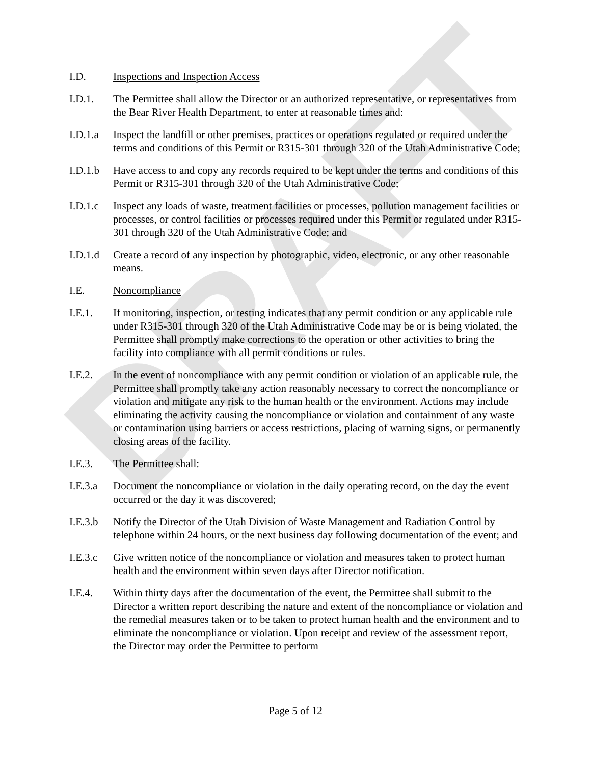DRAFT
I.D. Inspections and Inspection Access
I.D.1. The Permittee shall allow the Director or an authorized representative, or representatives from the Bear River Health Department, to enter at reasonable times and:
I.D.1.a
Inspect the landfill or other premises, practices or operations regulated or required under the terms and conditions of this Permit or R315-301 through 320 of the Utah Administrative Code;
I.D.1.b
Have access to and copy any records required to be kept under the terms and conditions of this Permit or R315-301 through 320 of the Utah Administrative Code;
I.D.1.c
Inspect any loads of waste, treatment facilities or processes, pollution management facilities or processes, or control facilities or processes required under this Permit or regulated under R315-301 through 320 of the Utah Administrative Code; and
I.D.1.d
Create a record of any inspection by photographic, video, electronic, or any other reasonable means.
I.E. Noncompliance
I.E.1. If monitoring, inspection, or testing indicates that any permit condition or any applicable rule under R315-301 through 320 of the Utah Administrative Code may be or is being violated, the Permittee shall promptly make corrections to the operation or other activities to bring the facility into compliance with all permit conditions or rules.
I.E.2. In the event of noncompliance with any permit condition or violation of an applicable rule, the Permittee shall promptly take any action reasonably necessary to correct the noncompliance or violation and mitigate any risk to the human health or the environment. Actions may include eliminating the activity causing the noncompliance or violation and containment of any waste or contamination using barriers or access restrictions, placing of warning signs, or permanently closing areas of the facility.
I.E.3. The Permittee shall:
I.E.3.a
Document the noncompliance or violation in the daily operating record, on the day the event occurred or the day it was discovered;
I.E.3.b
Notify the Director of the Utah Division of Waste Management and Radiation Control by telephone within 24 hours, or the next business day following documentation of the event; and
I.E.3.c
Give written notice of the noncompliance or violation and measures taken to protect human health and the environment within seven days after Director notification.
I.E.4. Within thirty days after the documentation of the event, the Permittee shall submit to the Director a written report describing the nature and extent of the noncompliance or violation and the remedial measures taken or to be taken to protect human health and the environment and to eliminate the noncompliance or violation. Upon receipt and review of the assessment report, the Director may order the Permittee to perform
Page 5 of 12